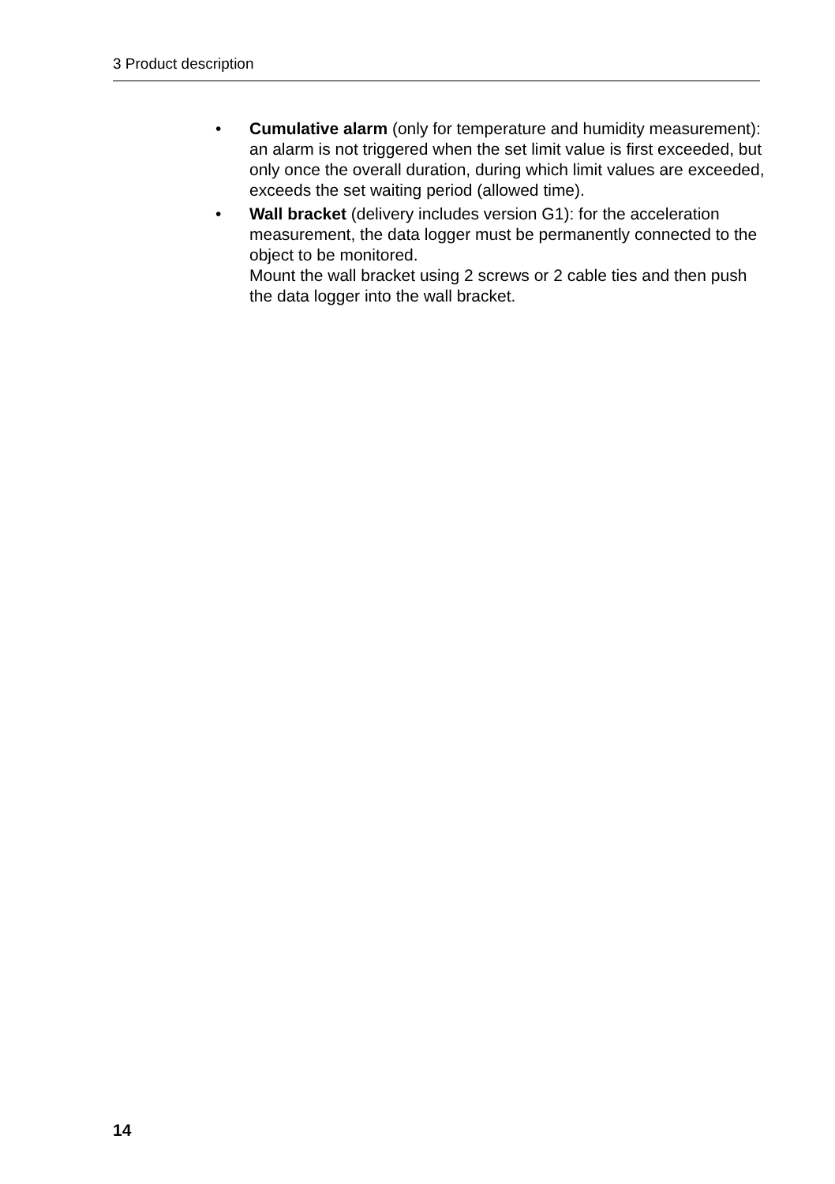3 Product description
• Cumulative alarm (only for temperature and humidity measurement): an alarm is not triggered when the set limit value is first exceeded, but only once the overall duration, during which limit values are exceeded, exceeds the set waiting period (allowed time).
• Wall bracket (delivery includes version G1): for the acceleration measurement, the data logger must be permanently connected to the object to be monitored.
Mount the wall bracket using 2 screws or 2 cable ties and then push the data logger into the wall bracket.
14